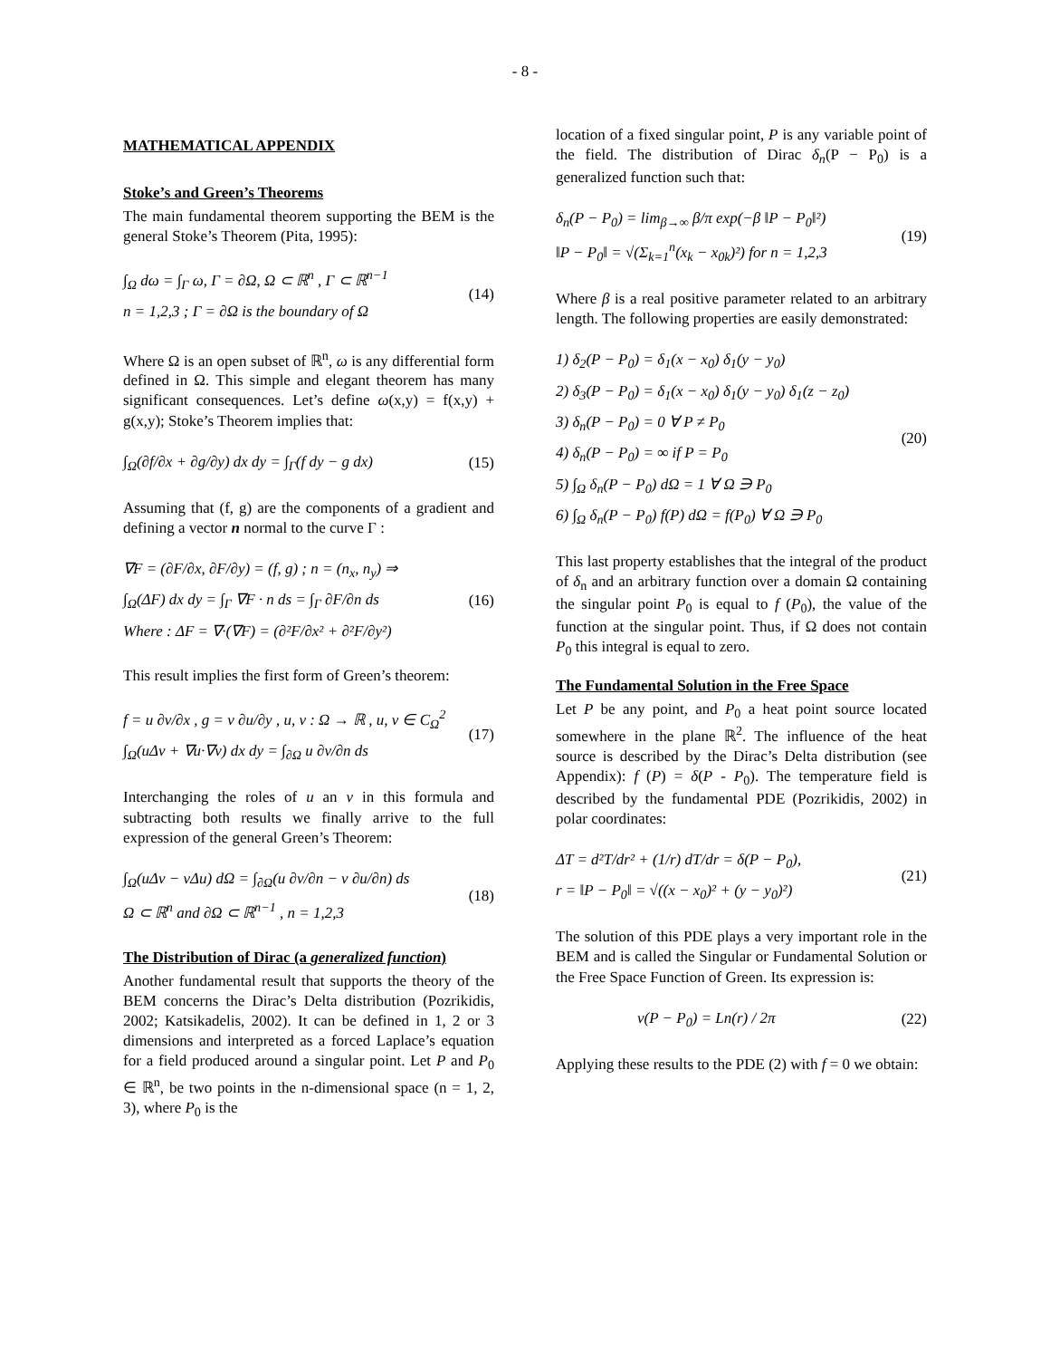- 8 -
MATHEMATICAL APPENDIX
Stoke’s and Green’s Theorems
The main fundamental theorem supporting the BEM is the general Stoke’s Theorem (Pita, 1995):
∫<sub>Ω</sub> dω = ∫<sub>Γ</sub> ω, Γ = ∂Ω, Ω ⊂ ℝ<sup>n</sup> , Γ ⊂ ℝ<sup>n−1</sup>
n = 1,2,3 ; Γ = ∂Ω is the boundary of Ω
(14)
Where Ω is an open subset of ℝ<sup>n</sup>, ω is any differential form defined in Ω. This simple and elegant theorem has many significant consequences. Let’s define ω(x,y) = f(x,y) + g(x,y); Stoke’s Theorem implies that:
∫<sub>Ω</sub>(∂f/∂x + ∂g/∂y) dx dy = ∫<sub>Γ</sub>(f dy − g dx)
(15)
Assuming that (f, g) are the components of a gradient and defining a vector n normal to the curve Γ :
∇F = (∂F/∂x, ∂F/∂y) = (f, g) ; n = (n<sub>x</sub>, n<sub>y</sub>) ⇒
∫<sub>Ω</sub>(ΔF) dx dy = ∫<sub>Γ</sub> ∇F · n ds = ∫<sub>Γ</sub> ∂F/∂n ds
Where : ΔF = ∇·(∇F) = (∂²F/∂x² + ∂²F/∂y²)
(16)
This result implies the first form of Green’s theorem:
f = u ∂v/∂x , g = v ∂u/∂y , u, v : Ω → ℝ , u, v ∈ C<sub>Ω</sub><sup>2</sup>
∫<sub>Ω</sub>(uΔv + ∇u·∇v) dx dy = ∫<sub>∂Ω</sub> u ∂v/∂n ds
(17)
Interchanging the roles of u an v in this formula and subtracting both results we finally arrive to the full expression of the general Green’s Theorem:
∫<sub>Ω</sub>(uΔv − vΔu) dΩ = ∫<sub>∂Ω</sub>(u ∂v/∂n − v ∂u/∂n) ds
Ω ⊂ ℝ<sup>n</sup> and ∂Ω ⊂ ℝ<sup>n−1</sup> , n = 1,2,3
(18)
The Distribution of Dirac (a generalized function)
Another fundamental result that supports the theory of the BEM concerns the Dirac’s Delta distribution (Pozrikidis, 2002; Katsikadelis, 2002). It can be defined in 1, 2 or 3 dimensions and interpreted as a forced Laplace’s equation for a field produced around a singular point. Let P and P<sub>0</sub> ∈ ℝ<sup>n</sup>, be two points in the n-dimensional space (n = 1, 2, 3), where P<sub>0</sub> is the
location of a fixed singular point, P is any variable point of the field. The distribution of Dirac δ<sub>n</sub>(P − P<sub>0</sub>) is a generalized function such that:
δ<sub>n</sub>(P − P<sub>0</sub>) = lim<sub>β→∞</sub> β/π exp(−β ‖P − P<sub>0</sub>‖²)
‖P − P<sub>0</sub>‖ = √(Σ<sub>k=1</sub><sup>n</sup>(x<sub>k</sub> − x<sub>0k</sub>)²) for n = 1,2,3
(19)
Where β is a real positive parameter related to an arbitrary length. The following properties are easily demonstrated:
1) δ<sub>2</sub>(P − P<sub>0</sub>) = δ<sub>1</sub>(x − x<sub>0</sub>) δ<sub>1</sub>(y − y<sub>0</sub>)
2) δ<sub>3</sub>(P − P<sub>0</sub>) = δ<sub>1</sub>(x − x<sub>0</sub>) δ<sub>1</sub>(y − y<sub>0</sub>) δ<sub>1</sub>(z − z<sub>0</sub>)
3) δ<sub>n</sub>(P − P<sub>0</sub>) = 0 ∀ P ≠ P<sub>0</sub>
4) δ<sub>n</sub>(P − P<sub>0</sub>) = ∞ if P = P<sub>0</sub>
5) ∫<sub>Ω</sub> δ<sub>n</sub>(P − P<sub>0</sub>) dΩ = 1 ∀ Ω ∋ P<sub>0</sub>
6) ∫<sub>Ω</sub> δ<sub>n</sub>(P − P<sub>0</sub>) f(P) dΩ = f(P<sub>0</sub>) ∀ Ω ∋ P<sub>0</sub>
(20)
This last property establishes that the integral of the product of δ<sub>n</sub> and an arbitrary function over a domain Ω containing the singular point P<sub>0</sub> is equal to f (P<sub>0</sub>), the value of the function at the singular point. Thus, if Ω does not contain P<sub>0</sub> this integral is equal to zero.
The Fundamental Solution in the Free Space
Let P be any point, and P<sub>0</sub> a heat point source located somewhere in the plane ℝ<sup>2</sup>. The influence of the heat source is described by the Dirac’s Delta distribution (see Appendix): f (P) = δ(P - P<sub>0</sub>). The temperature field is described by the fundamental PDE (Pozrikidis, 2002) in polar coordinates:
ΔT = d²T/dr² + (1/r) dT/dr = δ(P − P<sub>0</sub>),
r = ‖P − P<sub>0</sub>‖ = √((x − x<sub>0</sub>)² + (y − y<sub>0</sub>)²)
(21)
The solution of this PDE plays a very important role in the BEM and is called the Singular or Fundamental Solution or the Free Space Function of Green. Its expression is:
v(P − P<sub>0</sub>) = Ln(r) / 2π
(22)
Applying these results to the PDE (2) with f = 0 we obtain: